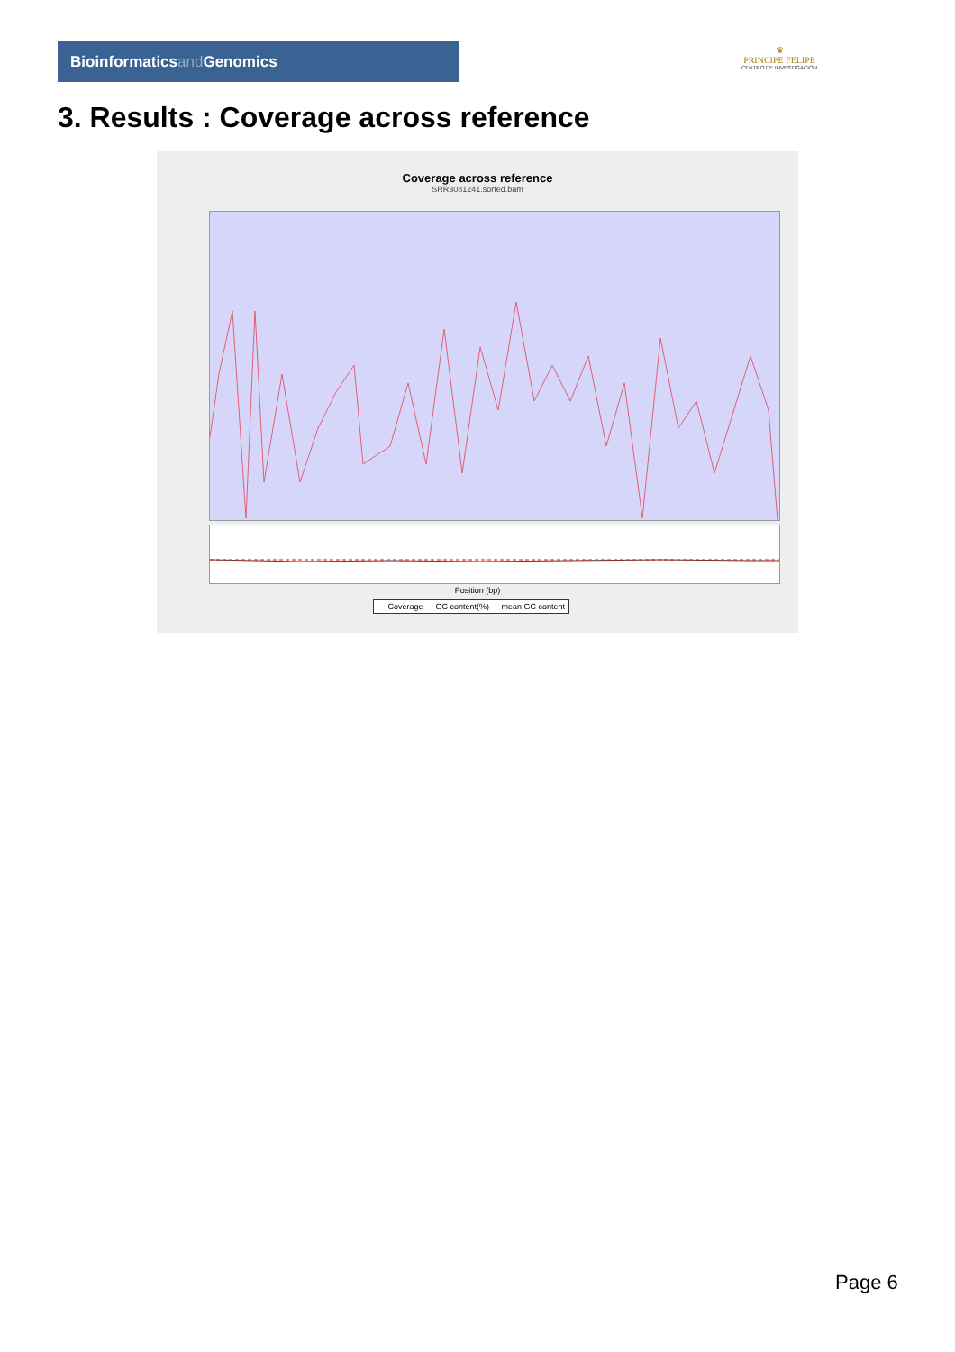Bioinformaticsand Genomics
♛
PRINCIPE FELIPE
CENTRO DE INVESTIGACION
3. Results : Coverage across reference
Coverage across reference
SRR3081241.sorted.bam
Position (bp)
— Coverage — GC content(%) - - mean GC content
Page 6